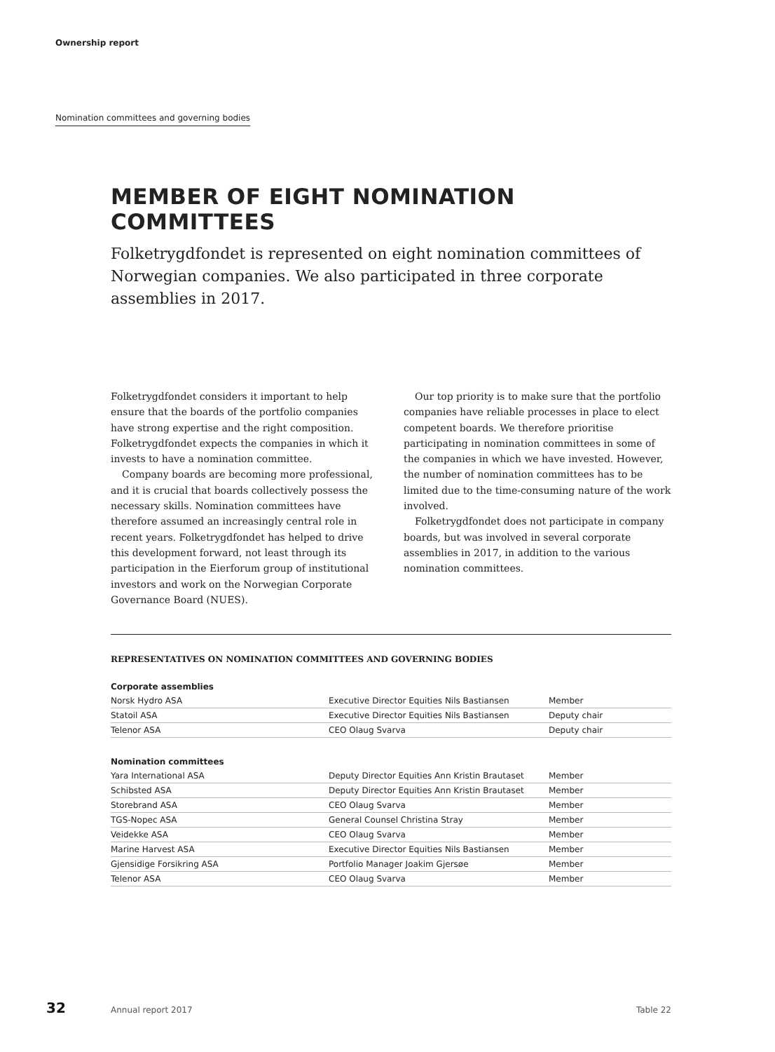Ownership report
Nomination committees and governing bodies
MEMBER OF EIGHT NOMINATION COMMITTEES
Folketrygdfondet is represented on eight nomination committees of Norwegian companies. We also participated in three corporate assemblies in 2017.
Folketrygdfondet considers it important to help ensure that the boards of the portfolio companies have strong expertise and the right composition. Folketrygdfondet expects the companies in which it invests to have a nomination committee.
Company boards are becoming more professional, and it is crucial that boards collectively possess the necessary skills. Nomination committees have therefore assumed an increasingly central role in recent years. Folketrygdfondet has helped to drive this development forward, not least through its participation in the Eierforum group of institutional investors and work on the Norwegian Corporate Governance Board (NUES).
Our top priority is to make sure that the portfolio companies have reliable processes in place to elect competent boards. We therefore prioritise participating in nomination committees in some of the companies in which we have invested. However, the number of nomination committees has to be limited due to the time-consuming nature of the work involved.
Folketrygdfondet does not participate in company boards, but was involved in several corporate assemblies in 2017, in addition to the various nomination committees.
REPRESENTATIVES ON NOMINATION COMMITTEES AND GOVERNING BODIES
| Corporate assemblies | | |
| --- | --- | --- |
| Norsk Hydro ASA | Executive Director Equities Nils Bastiansen | Member |
| Statoil ASA | Executive Director Equities Nils Bastiansen | Deputy chair |
| Telenor ASA | CEO Olaug Svarva | Deputy chair |
| Nomination committees | | |
| Yara International ASA | Deputy Director Equities Ann Kristin Brautaset | Member |
| Schibsted ASA | Deputy Director Equities Ann Kristin Brautaset | Member |
| Storebrand ASA | CEO Olaug Svarva | Member |
| TGS-Nopec ASA | General Counsel Christina Stray | Member |
| Veidekke ASA | CEO Olaug Svarva | Member |
| Marine Harvest ASA | Executive Director Equities Nils Bastiansen | Member |
| Gjensidige Forsikring ASA | Portfolio Manager Joakim Gjersøe | Member |
| Telenor ASA | CEO Olaug Svarva | Member |
32 Annual report 2017 Table 22